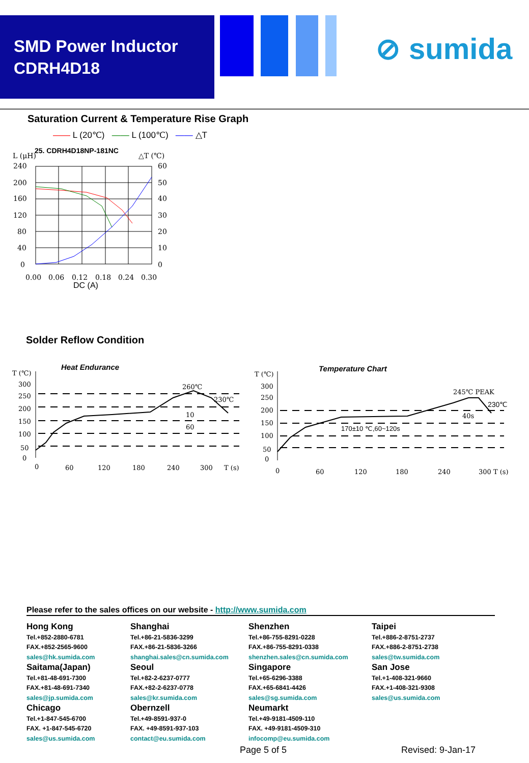SMD Power Inductor
CDRH4D18
⊘ sumida
Saturation Current & Temperature Rise Graph
—— L (20℃) —— L (100℃) —— △T
L (μH)
25. CDRH4D18NP-181NC
△T (℃)
240
200
160
120
80
40
0
60
50
40
30
20
10
0
0.00
0.06
0.12
0.18
0.24
0.30
DC (A)
Solder Reflow Condition
Heat Endurance
T (℃)
300
250
200
150
100
50
0
260℃
230℃
10
60
0
60
120
180
240
300
T (s)
Temperature Chart
T (℃)
300
250
200
150
100
50
0
245℃ PEAK
230℃
40s
170±10 ℃,60~120s
0
60
120
180
240
300 T (s)
Please refer to the sales offices on our website - http://www.sumida.com
Hong Kong
Tel.+852-2880-6781
FAX.+852-2565-9600
sales@hk.sumida.com
Saitama(Japan)
Tel.+81-48-691-7300
FAX.+81-48-691-7340
sales@jp.sumida.com
Chicago
Tel.+1-847-545-6700
FAX. +1-847-545-6720
sales@us.sumida.com
Shanghai
Tel.+86-21-5836-3299
FAX.+86-21-5836-3266
shanghai.sales@cn.sumida.com
Seoul
Tel.+82-2-6237-0777
FAX.+82-2-6237-0778
sales@kr.sumida.com
Obernzell
Tel.+49-8591-937-0
FAX. +49-8591-937-103
contact@eu.sumida.com
Shenzhen
Tel.+86-755-8291-0228
FAX.+86-755-8291-0338
shenzhen.sales@cn.sumida.com
Singapore
Tel.+65-6296-3388
FAX.+65-6841-4426
sales@sg.sumida.com
Neumarkt
Tel.+49-9181-4509-110
FAX. +49-9181-4509-310
infocomp@eu.sumida.com
Taipei
Tel.+886-2-8751-2737
FAX.+886-2-8751-2738
sales@tw.sumida.com
San Jose
Tel.+1-408-321-9660
FAX.+1-408-321-9308
sales@us.sumida.com
Page 5 of 5 Revised: 9-Jan-17